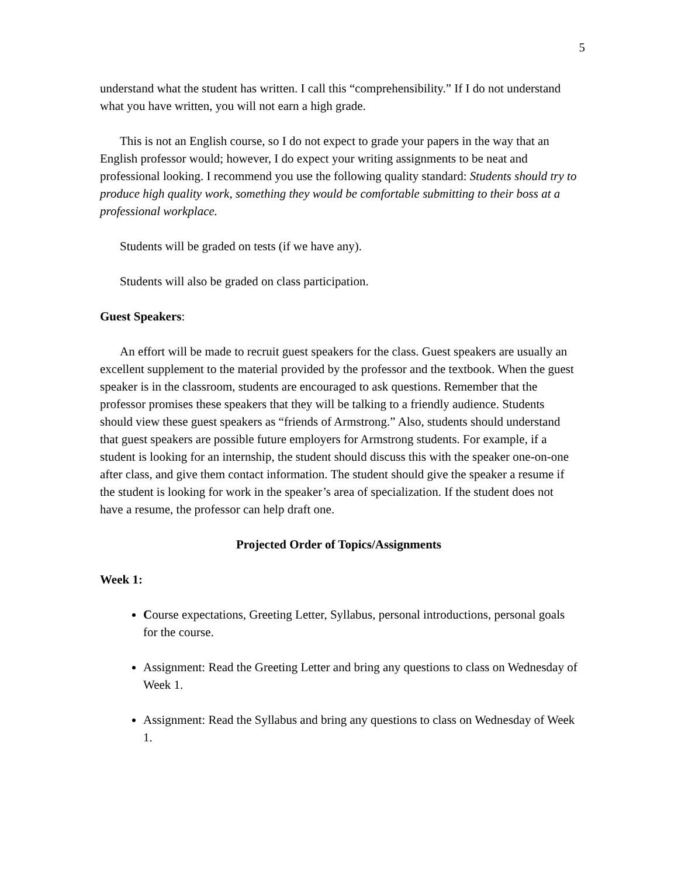5
understand what the student has written. I call this “comprehensibility.” If I do not understand what you have written, you will not earn a high grade.
This is not an English course, so I do not expect to grade your papers in the way that an English professor would; however, I do expect your writing assignments to be neat and professional looking. I recommend you use the following quality standard: Students should try to produce high quality work, something they would be comfortable submitting to their boss at a professional workplace.
Students will be graded on tests (if we have any).
Students will also be graded on class participation.
Guest Speakers:
An effort will be made to recruit guest speakers for the class. Guest speakers are usually an excellent supplement to the material provided by the professor and the textbook. When the guest speaker is in the classroom, students are encouraged to ask questions. Remember that the professor promises these speakers that they will be talking to a friendly audience. Students should view these guest speakers as “friends of Armstrong.” Also, students should understand that guest speakers are possible future employers for Armstrong students. For example, if a student is looking for an internship, the student should discuss this with the speaker one-on-one after class, and give them contact information. The student should give the speaker a resume if the student is looking for work in the speaker’s area of specialization. If the student does not have a resume, the professor can help draft one.
Projected Order of Topics/Assignments
Week 1:
Course expectations, Greeting Letter, Syllabus, personal introductions, personal goals for the course.
Assignment: Read the Greeting Letter and bring any questions to class on Wednesday of Week 1.
Assignment: Read the Syllabus and bring any questions to class on Wednesday of Week 1.